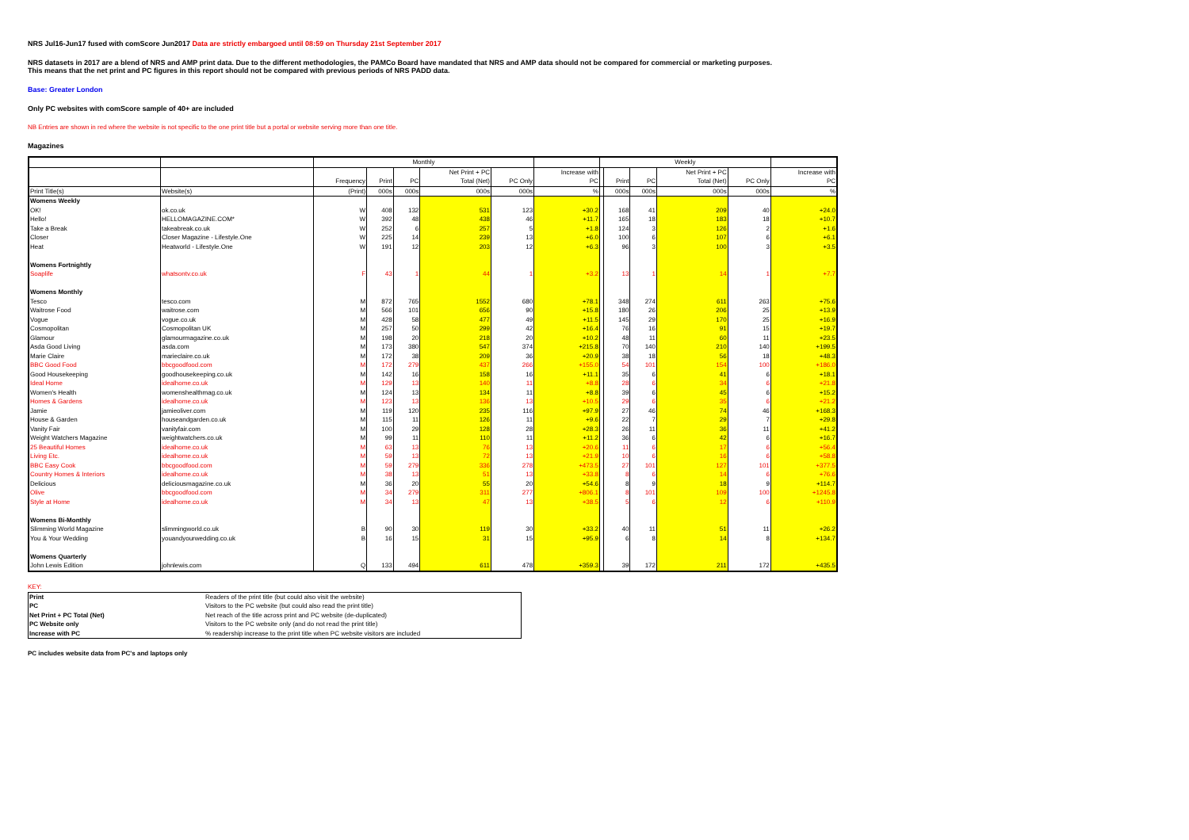NRS Jul16-Jun17 fused with comScore Jun2017 Data are strictly embargoed until 08:59 on Thursday 21st September 2017
NRS datasets in 2017 are a blend of NRS and AMP print data. Due to the different methodologies, the PAMCo Board have mandated that NRS and AMP data should not be compared for commercial or marketing purposes.
This means that the net print and PC figures in this report should not be compared with previous periods of NRS PADD data.
Base: Greater London
Only PC websites with comScore sample of 40+ are included
NB Entries are shown in red where the website is not specific to the one print title but a portal or website serving more than one title.
Magazines
| | | Monthly | | | | | | Weekly | | | | | |
| --- | --- | --- | --- | --- | --- | --- | --- | --- | --- | --- | --- | --- | --- |
| | | | | | Net Print + PC | | Increase with | | | | Net Print + PC | | Increase with |
| | | Frequency | Print | PC | Total (Net) | PC Only | PC | | Print | PC | Total (Net) | PC Only | PC |
| Print Title(s) | Website(s) | (Print) | 000s | 000s | 000s | 000s | % | | 000s | 000s | 000s | 000s | % |
| Womens Weekly | | | | | | | | | | | | | |
| OK! | ok.co.uk | W | 408 | 132 | 531 | 123 | +30.2 | | 168 | 41 | 209 | 40 | +24.0 |
| Hello! | HELLOMAGAZINE.COM* | W | 392 | 48 | 438 | 46 | +11.7 | | 165 | 18 | 183 | 18 | +10.7 |
| Take a Break | takeabreak.co.uk | W | 252 | 6 | 257 | 5 | +1.8 | | 124 | 3 | 126 | 2 | +1.6 |
| Closer | Closer Magazine - Lifestyle.One | W | 225 | 14 | 239 | 13 | +6.0 | | 100 | 6 | 107 | 6 | +6.1 |
| Heat | Heatworld - Lifestyle.One | W | 191 | 12 | 203 | 12 | +6.3 | | 96 | 3 | 100 | 3 | +3.5 |
| Womens Fortnightly | | | | | | | | | | | | | |
| Soaplife | whatsontv.co.uk | F | 43 | 1 | 44 | 1 | +3.2 | | 13 | 1 | 14 | 1 | +7.7 |
| Womens Monthly | | | | | | | | | | | | | |
| Tesco | tesco.com | M | 872 | 765 | 1552 | 680 | +78.1 | | 348 | 274 | 611 | 263 | +75.6 |
| Waitrose Food | waitrose.com | M | 566 | 101 | 656 | 90 | +15.8 | | 180 | 26 | 206 | 25 | +13.9 |
| Vogue | vogue.co.uk | M | 428 | 58 | 477 | 49 | +11.5 | | 145 | 29 | 170 | 25 | +16.9 |
| Cosmopolitan | Cosmopolitan UK | M | 257 | 50 | 299 | 42 | +16.4 | | 76 | 16 | 91 | 15 | +19.7 |
| Glamour | glamourmagazine.co.uk | M | 198 | 20 | 218 | 20 | +10.2 | | 48 | 11 | 60 | 11 | +23.5 |
| Asda Good Living | asda.com | M | 173 | 380 | 547 | 374 | +215.8 | | 70 | 140 | 210 | 140 | +199.5 |
| Marie Claire | marieclaire.co.uk | M | 172 | 38 | 209 | 36 | +20.9 | | 38 | 18 | 56 | 18 | +48.3 |
| BBC Good Food | bbcgoodfood.com | M | 172 | 279 | 437 | 266 | +155.0 | | 54 | 101 | 154 | 100 | +186.0 |
| Good Housekeeping | goodhousekeeping.co.uk | M | 142 | 16 | 158 | 16 | +11.1 | | 35 | 6 | 41 | 6 | +18.1 |
| Ideal Home | idealhome.co.uk | M | 129 | 13 | 140 | 11 | +8.8 | | 28 | 6 | 34 | 6 | +21.8 |
| Women's Health | womenshealthmag.co.uk | M | 124 | 13 | 134 | 11 | +8.8 | | 39 | 6 | 45 | 6 | +15.2 |
| Homes & Gardens | idealhome.co.uk | M | 123 | 13 | 136 | 13 | +10.5 | | 29 | 6 | 35 | 6 | +21.2 |
| Jamie | jamieoliver.com | M | 119 | 120 | 235 | 116 | +97.9 | | 27 | 46 | 74 | 46 | +168.3 |
| House & Garden | houseandgarden.co.uk | M | 115 | 11 | 126 | 11 | +9.6 | | 22 | 7 | 29 | 7 | +29.8 |
| Vanity Fair | vanityfair.com | M | 100 | 29 | 128 | 28 | +28.3 | | 26 | 11 | 36 | 11 | +41.2 |
| Weight Watchers Magazine | weightwatchers.co.uk | M | 99 | 11 | 110 | 11 | +11.2 | | 36 | 6 | 42 | 6 | +16.7 |
| 25 Beautiful Homes | idealhome.co.uk | M | 63 | 13 | 76 | 13 | +20.6 | | 11 | 6 | 17 | 6 | +56.4 |
| Living Etc. | idealhome.co.uk | M | 59 | 13 | 72 | 13 | +21.9 | | 10 | 6 | 16 | 6 | +58.8 |
| BBC Easy Cook | bbcgoodfood.com | M | 59 | 279 | 336 | 278 | +473.5 | | 27 | 101 | 127 | 101 | +377.5 |
| Country Homes & Interiors | idealhome.co.uk | M | 38 | 13 | 51 | 13 | +33.8 | | 8 | 6 | 14 | 6 | +76.6 |
| Delicious | deliciousmagazine.co.uk | M | 36 | 20 | 55 | 20 | +54.6 | | 8 | 9 | 18 | 9 | +114.7 |
| Olive | bbcgoodfood.com | M | 34 | 279 | 311 | 277 | +806.1 | | 8 | 101 | 109 | 100 | +1245.8 |
| Style at Home | idealhome.co.uk | M | 34 | 13 | 47 | 13 | +38.5 | | 5 | 6 | 12 | 6 | +110.9 |
| Womens Bi-Monthly | | | | | | | | | | | | | |
| Slimming World Magazine | slimmingworld.co.uk | B | 90 | 30 | 119 | 30 | +33.2 | | 40 | 11 | 51 | 11 | +26.2 |
| You & Your Wedding | youandyourwedding.co.uk | B | 16 | 15 | 31 | 15 | +95.9 | | 6 | 8 | 14 | 8 | +134.7 |
| Womens Quarterly | | | | | | | | | | | | | |
| John Lewis Edition | johnlewis.com | Q | 133 | 494 | 611 | 478 | +359.3 | | 39 | 172 | 211 | 172 | +435.5 |
KEY:
| Print | Readers of the print title (but could also visit the website) |
| PC | Visitors to the PC website (but could also read the print title) |
| Net Print + PC Total (Net) | Net reach of the title across print and PC website (de-duplicated) |
| PC Website only | Visitors to the PC website only (and do not read the print title) |
| Increase with PC | % readership increase to the print title when PC website visitors are included |
PC includes website data from PC's and laptops only